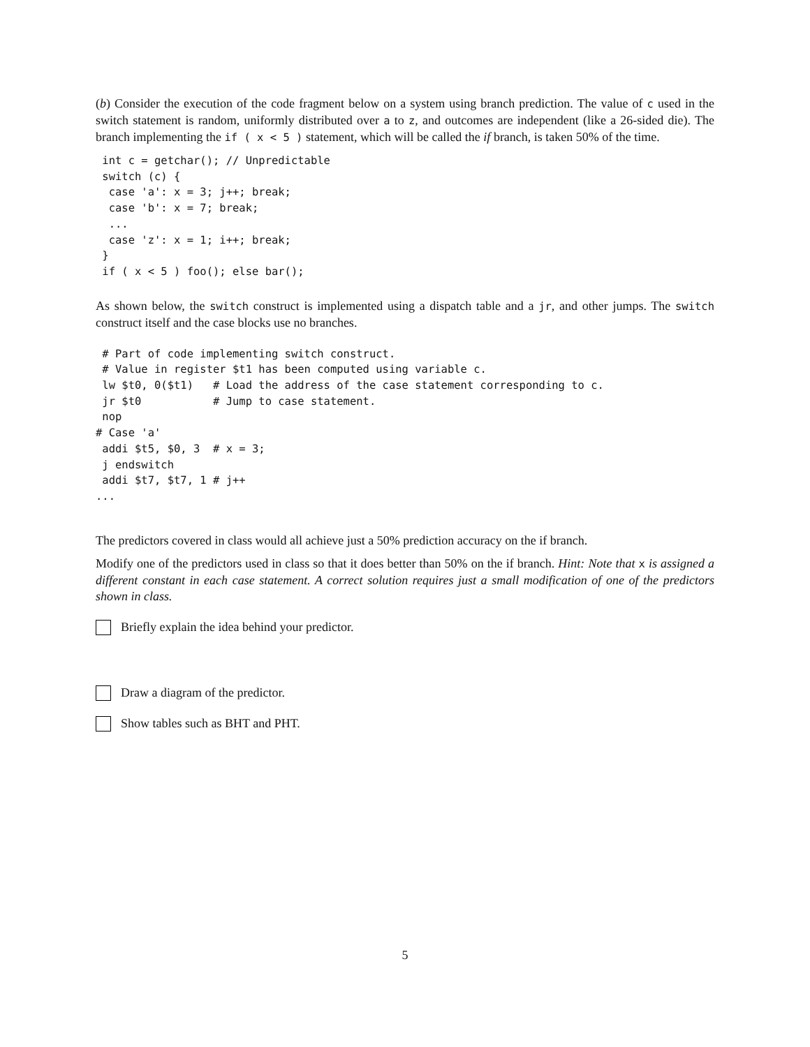(b) Consider the execution of the code fragment below on a system using branch prediction. The value of c used in the switch statement is random, uniformly distributed over a to z, and outcomes are independent (like a 26-sided die). The branch implementing the if ( x < 5 ) statement, which will be called the if branch, is taken 50% of the time.
 int c = getchar(); // Unpredictable
 switch (c) {
  case 'a': x = 3; j++; break;
  case 'b': x = 7; break;
  ...
  case 'z': x = 1; i++; break;
 }
 if ( x < 5 ) foo(); else bar();
As shown below, the switch construct is implemented using a dispatch table and a jr, and other jumps. The switch construct itself and the case blocks use no branches.
 # Part of code implementing switch construct.
 # Value in register $t1 has been computed using variable c.
 lw $t0, 0($t1)   # Load the address of the case statement corresponding to c.
 jr $t0           # Jump to case statement.
 nop
# Case 'a'
 addi $t5, $0, 3  # x = 3;
 j endswitch
 addi $t7, $t7, 1 # j++
...
The predictors covered in class would all achieve just a 50% prediction accuracy on the if branch.
Modify one of the predictors used in class so that it does better than 50% on the if branch. Hint: Note that x is assigned a different constant in each case statement. A correct solution requires just a small modification of one of the predictors shown in class.
Briefly explain the idea behind your predictor.
Draw a diagram of the predictor.
Show tables such as BHT and PHT.
5